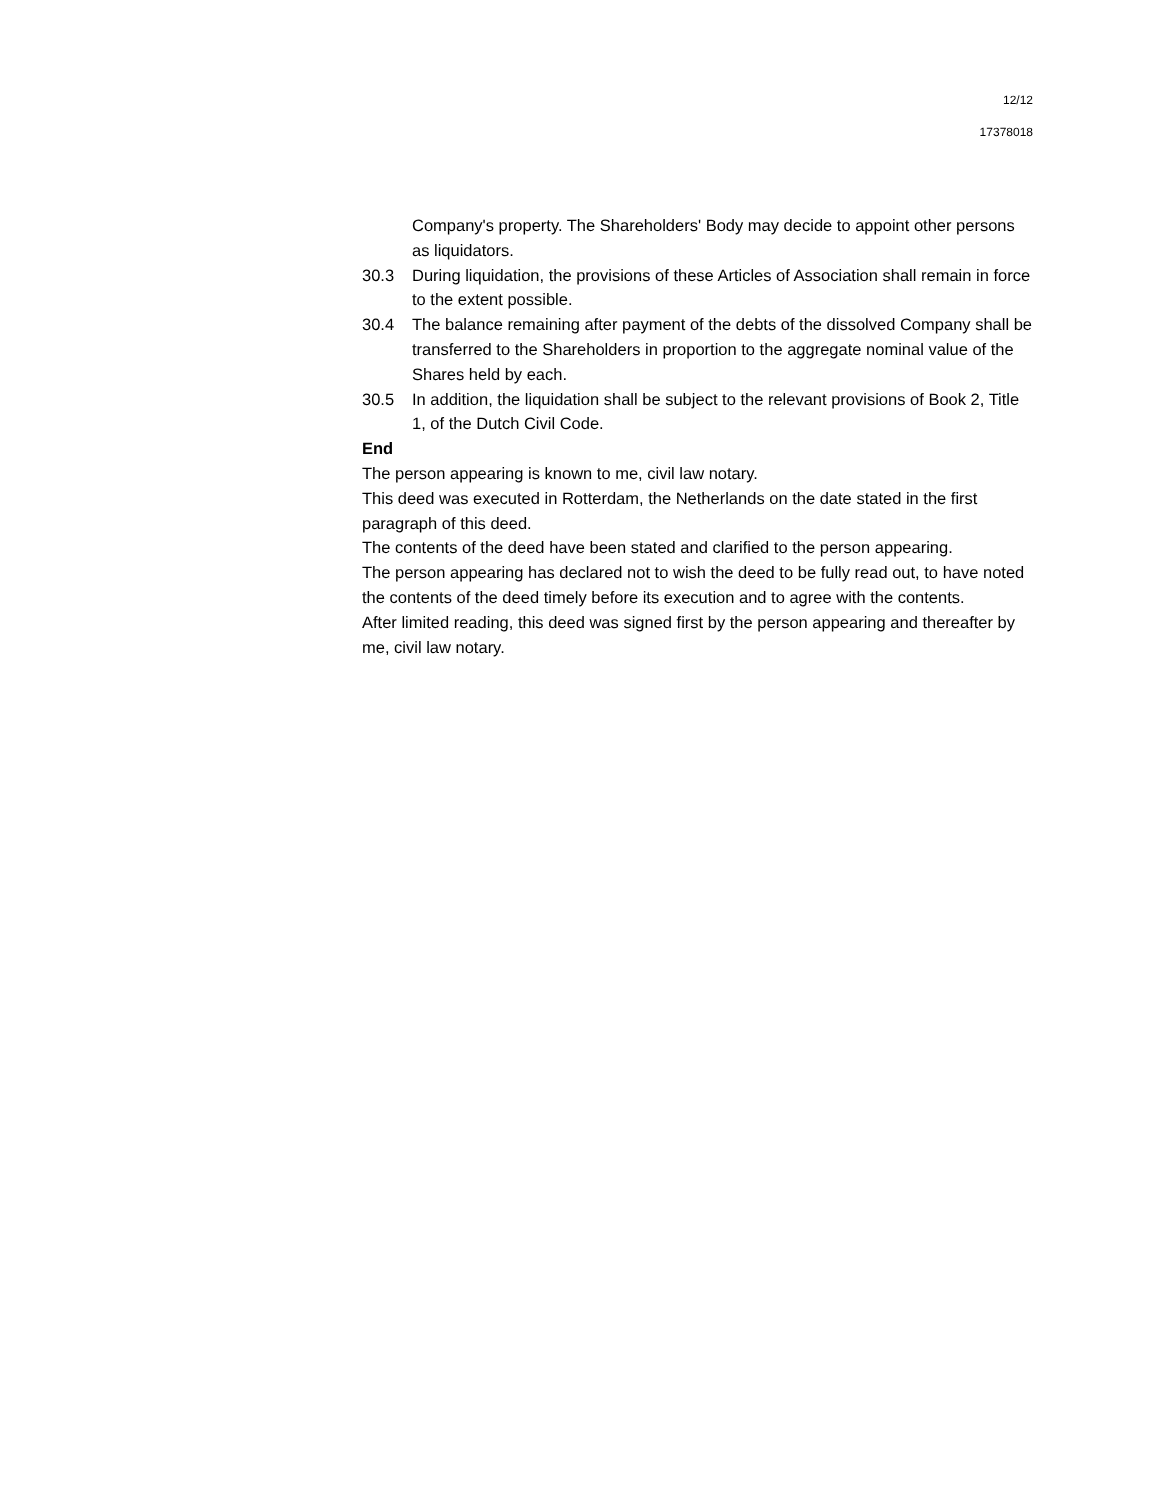12/12
17378018
Company's property. The Shareholders' Body may decide to appoint other persons as liquidators.
30.3 During liquidation, the provisions of these Articles of Association shall remain in force to the extent possible.
30.4 The balance remaining after payment of the debts of the dissolved Company shall be transferred to the Shareholders in proportion to the aggregate nominal value of the Shares held by each.
30.5 In addition, the liquidation shall be subject to the relevant provisions of Book 2, Title 1, of the Dutch Civil Code.
End
The person appearing is known to me, civil law notary.
This deed was executed in Rotterdam, the Netherlands on the date stated in the first paragraph of this deed.
The contents of the deed have been stated and clarified to the person appearing.
The person appearing has declared not to wish the deed to be fully read out, to have noted the contents of the deed timely before its execution and to agree with the contents.
After limited reading, this deed was signed first by the person appearing and thereafter by me, civil law notary.